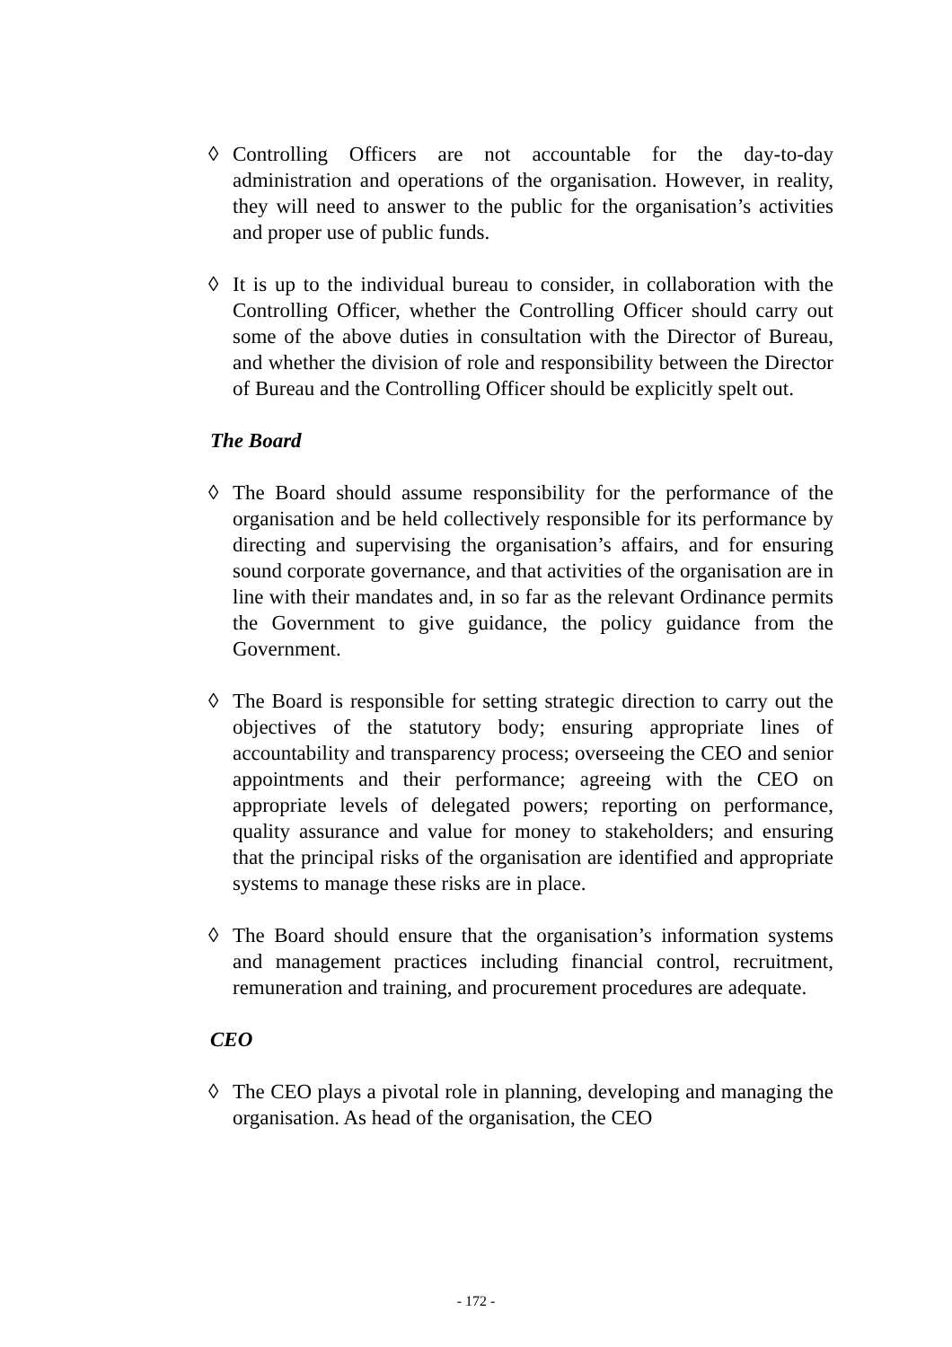◊ Controlling Officers are not accountable for the day-to-day administration and operations of the organisation. However, in reality, they will need to answer to the public for the organisation’s activities and proper use of public funds.
◊ It is up to the individual bureau to consider, in collaboration with the Controlling Officer, whether the Controlling Officer should carry out some of the above duties in consultation with the Director of Bureau, and whether the division of role and responsibility between the Director of Bureau and the Controlling Officer should be explicitly spelt out.
The Board
◊ The Board should assume responsibility for the performance of the organisation and be held collectively responsible for its performance by directing and supervising the organisation’s affairs, and for ensuring sound corporate governance, and that activities of the organisation are in line with their mandates and, in so far as the relevant Ordinance permits the Government to give guidance, the policy guidance from the Government.
◊ The Board is responsible for setting strategic direction to carry out the objectives of the statutory body; ensuring appropriate lines of accountability and transparency process; overseeing the CEO and senior appointments and their performance; agreeing with the CEO on appropriate levels of delegated powers; reporting on performance, quality assurance and value for money to stakeholders; and ensuring that the principal risks of the organisation are identified and appropriate systems to manage these risks are in place.
◊ The Board should ensure that the organisation’s information systems and management practices including financial control, recruitment, remuneration and training, and procurement procedures are adequate.
CEO
◊ The CEO plays a pivotal role in planning, developing and managing the organisation. As head of the organisation, the CEO
- 172 -